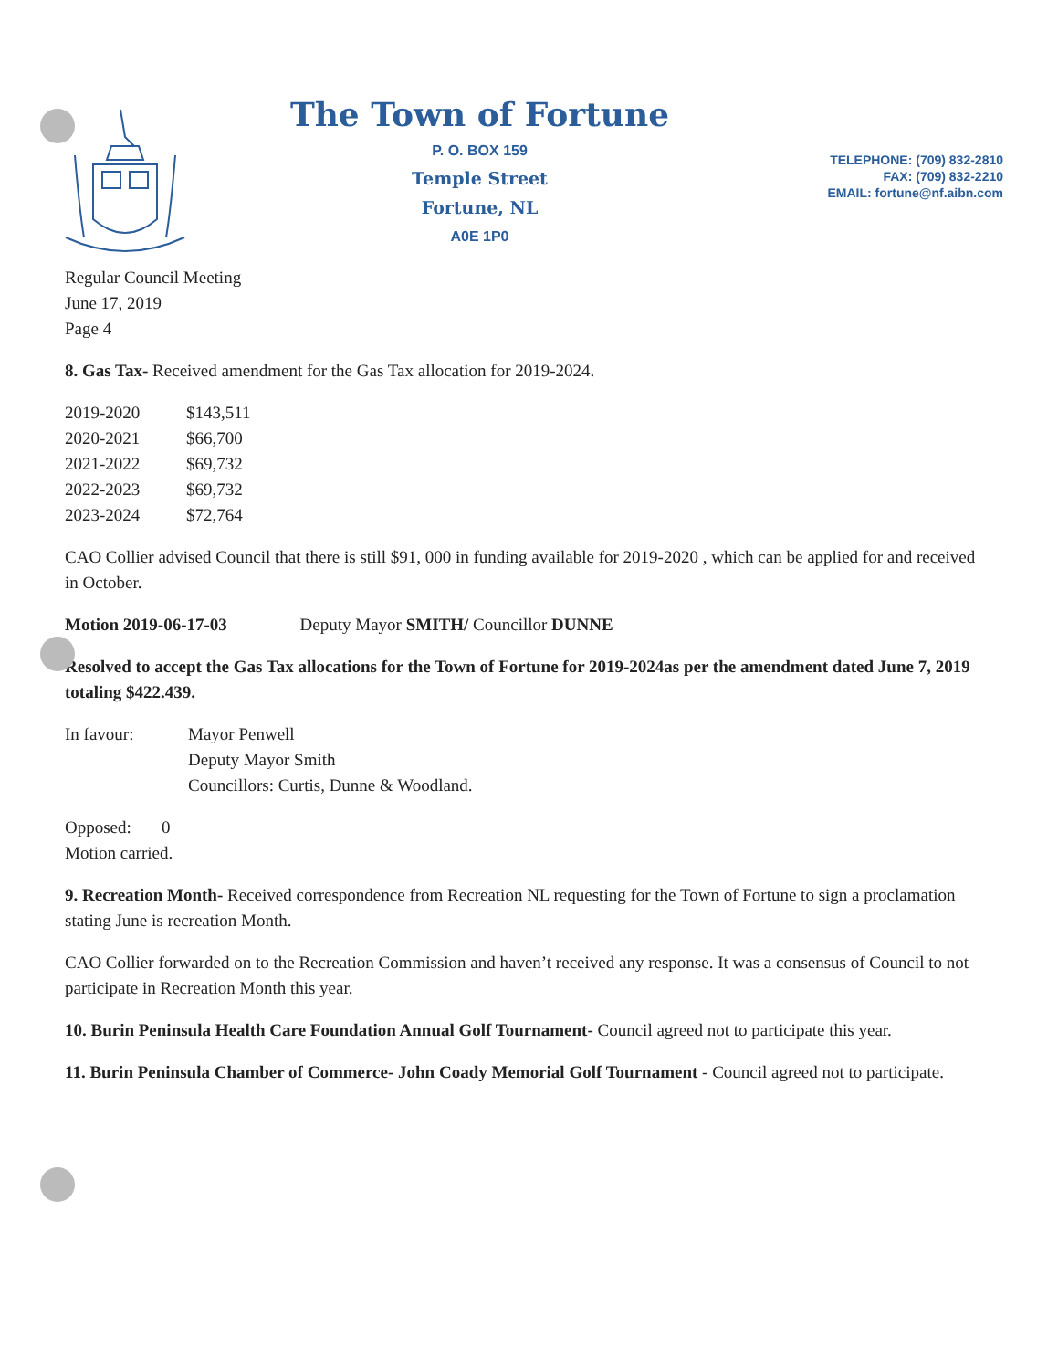The Town of Fortune
P. O. BOX 159
Temple Street
Fortune, NL
A0E 1P0
TELEPHONE: (709) 832-2810
FAX: (709) 832-2210
EMAIL: fortune@nf.aibn.com
Regular Council Meeting
June 17, 2019
Page 4
8. Gas Tax- Received amendment for the Gas Tax allocation for 2019-2024.
| 2019-2020 | $143,511 |
| 2020-2021 | $66,700 |
| 2021-2022 | $69,732 |
| 2022-2023 | $69,732 |
| 2023-2024 | $72,764 |
CAO Collier advised Council that there is still $91, 000 in funding available for 2019-2020 , which can be applied for and received in October.
Motion 2019-06-17-03 Deputy Mayor SMITH/ Councillor DUNNE
Resolved to accept the Gas Tax allocations for the Town of Fortune for 2019-2024as per the amendment dated June 7, 2019 totaling $422.439.
| In favour: | Mayor Penwell Deputy Mayor Smith Councillors: Curtis, Dunne & Woodland. |
Opposed: 0
Motion carried.
9. Recreation Month- Received correspondence from Recreation NL requesting for the Town of Fortune to sign a proclamation stating June is recreation Month.
CAO Collier forwarded on to the Recreation Commission and haven’t received any response. It was a consensus of Council to not participate in Recreation Month this year.
10. Burin Peninsula Health Care Foundation Annual Golf Tournament- Council agreed not to participate this year.
11. Burin Peninsula Chamber of Commerce- John Coady Memorial Golf Tournament - Council agreed not to participate.